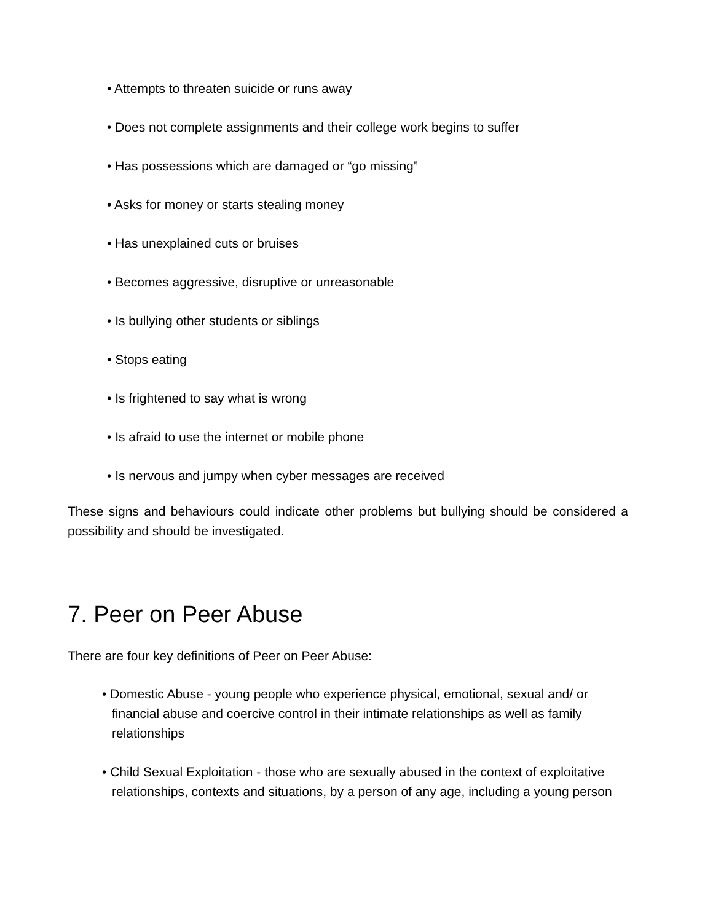• Attempts to threaten suicide or runs away
• Does not complete assignments and their college work begins to suffer
• Has possessions which are damaged or “go missing”
• Asks for money or starts stealing money
• Has unexplained cuts or bruises
• Becomes aggressive, disruptive or unreasonable
• Is bullying other students or siblings
• Stops eating
• Is frightened to say what is wrong
• Is afraid to use the internet or mobile phone
• Is nervous and jumpy when cyber messages are received
These signs and behaviours could indicate other problems but bullying should be considered a possibility and should be investigated.
7. Peer on Peer Abuse
There are four key definitions of Peer on Peer Abuse:
• Domestic Abuse - young people who experience physical, emotional, sexual and/ or financial abuse and coercive control in their intimate relationships as well as family relationships
• Child Sexual Exploitation - those who are sexually abused in the context of exploitative relationships, contexts and situations, by a person of any age, including a young person